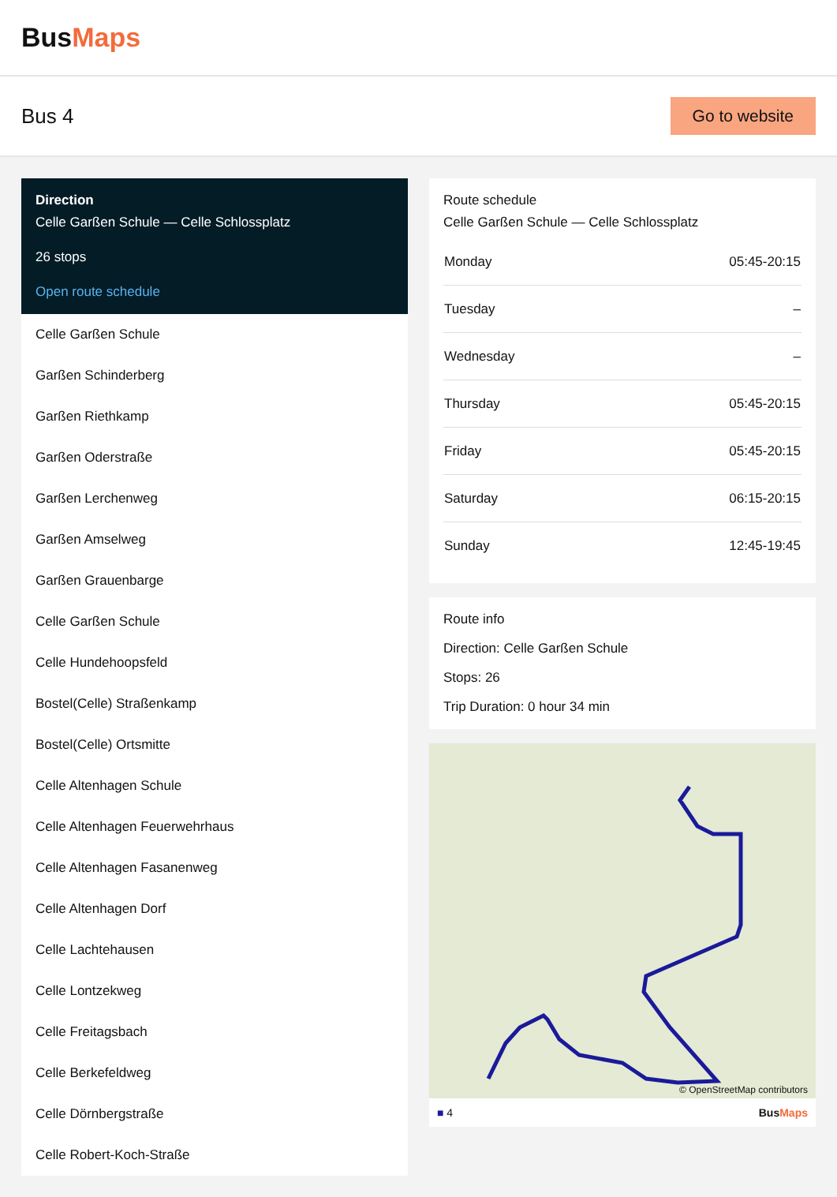BusMaps
Bus 4
Go to website
Direction
Celle Garßen Schule — Celle Schlossplatz
26 stops
Open route schedule
Celle Garßen Schule
Garßen Schinderberg
Garßen Riethkamp
Garßen Oderstraße
Garßen Lerchenweg
Garßen Amselweg
Garßen Grauenbarge
Celle Garßen Schule
Celle Hundehoopsfeld
Bostel(Celle) Straßenkamp
Bostel(Celle) Ortsmitte
Celle Altenhagen Schule
Celle Altenhagen Feuerwehrhaus
Celle Altenhagen Fasanenweg
Celle Altenhagen Dorf
Celle Lachtehausen
Celle Lontzekweg
Celle Freitagsbach
Celle Berkefeldweg
Celle Dörnbergstraße
Celle Robert-Koch-Straße
Route schedule
Celle Garßen Schule — Celle Schlossplatz
| Monday | 05:45-20:15 |
| Tuesday | – |
| Wednesday | – |
| Thursday | 05:45-20:15 |
| Friday | 05:45-20:15 |
| Saturday | 06:15-20:15 |
| Sunday | 12:45-19:45 |
Route info
Direction: Celle Garßen Schule
Stops: 26
Trip Duration: 0 hour 34 min
© OpenStreetMap contributors
■ 4 BusMaps